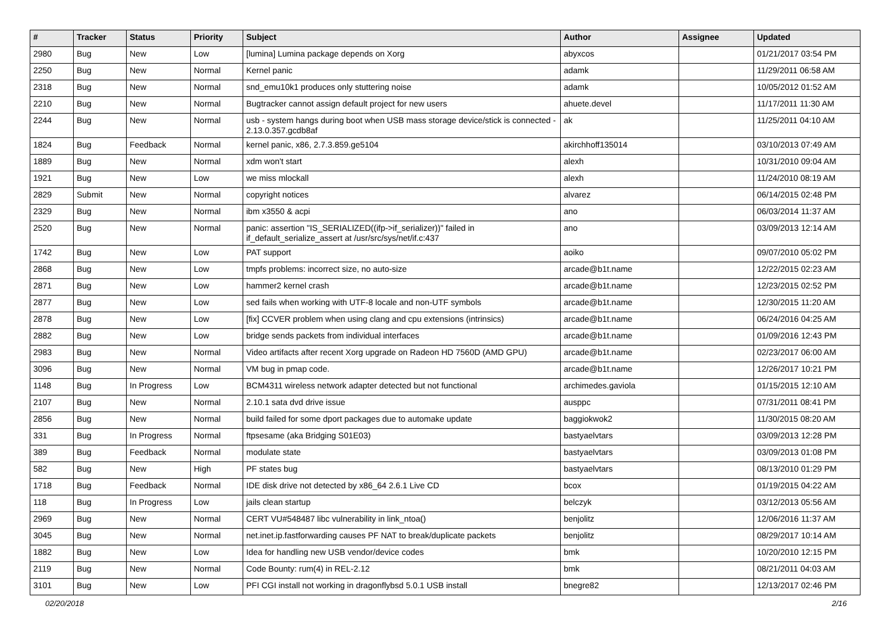| # | Tracker | Status | Priority | Subject | Author | Assignee | Updated |
| --- | --- | --- | --- | --- | --- | --- | --- |
| 2980 | Bug | New | Low | [lumina] Lumina package depends on Xorg | abyxcos | | 01/21/2017 03:54 PM |
| 2250 | Bug | New | Normal | Kernel panic | adamk | | 11/29/2011 06:58 AM |
| 2318 | Bug | New | Normal | snd_emu10k1 produces only stuttering noise | adamk | | 10/05/2012 01:52 AM |
| 2210 | Bug | New | Normal | Bugtracker cannot assign default project for new users | ahuete.devel | | 11/17/2011 11:30 AM |
| 2244 | Bug | New | Normal | usb - system hangs during boot when USB mass storage device/stick is connected - 2.13.0.357.gcdb8af | ak | | 11/25/2011 04:10 AM |
| 1824 | Bug | Feedback | Normal | kernel panic, x86, 2.7.3.859.ge5104 | akirchhoff135014 | | 03/10/2013 07:49 AM |
| 1889 | Bug | New | Normal | xdm won't start | alexh | | 10/31/2010 09:04 AM |
| 1921 | Bug | New | Low | we miss mlockall | alexh | | 11/24/2010 08:19 AM |
| 2829 | Submit | New | Normal | copyright notices | alvarez | | 06/14/2015 02:48 PM |
| 2329 | Bug | New | Normal | ibm x3550 & acpi | ano | | 06/03/2014 11:37 AM |
| 2520 | Bug | New | Normal | panic: assertion "IS_SERIALIZED((ifp->if_serializer))" failed in if_default_serialize_assert at /usr/src/sys/net/if.c:437 | ano | | 03/09/2013 12:14 AM |
| 1742 | Bug | New | Low | PAT support | aoiko | | 09/07/2010 05:02 PM |
| 2868 | Bug | New | Low | tmpfs problems: incorrect size, no auto-size | arcade@b1t.name | | 12/22/2015 02:23 AM |
| 2871 | Bug | New | Low | hammer2 kernel crash | arcade@b1t.name | | 12/23/2015 02:52 PM |
| 2877 | Bug | New | Low | sed fails when working with UTF-8 locale and non-UTF symbols | arcade@b1t.name | | 12/30/2015 11:20 AM |
| 2878 | Bug | New | Low | [fix] CCVER problem when using clang and cpu extensions (intrinsics) | arcade@b1t.name | | 06/24/2016 04:25 AM |
| 2882 | Bug | New | Low | bridge sends packets from individual interfaces | arcade@b1t.name | | 01/09/2016 12:43 PM |
| 2983 | Bug | New | Normal | Video artifacts after recent Xorg upgrade on Radeon HD 7560D (AMD GPU) | arcade@b1t.name | | 02/23/2017 06:00 AM |
| 3096 | Bug | New | Normal | VM bug in pmap code. | arcade@b1t.name | | 12/26/2017 10:21 PM |
| 1148 | Bug | In Progress | Low | BCM4311 wireless network adapter detected but not functional | archimedes.gaviola | | 01/15/2015 12:10 AM |
| 2107 | Bug | New | Normal | 2.10.1 sata dvd drive issue | ausppc | | 07/31/2011 08:41 PM |
| 2856 | Bug | New | Normal | build failed for some dport packages due to automake update | baggiokwok2 | | 11/30/2015 08:20 AM |
| 331 | Bug | In Progress | Normal | ftpsesame (aka Bridging S01E03) | bastyaelvtars | | 03/09/2013 12:28 PM |
| 389 | Bug | Feedback | Normal | modulate state | bastyaelvtars | | 03/09/2013 01:08 PM |
| 582 | Bug | New | High | PF states bug | bastyaelvtars | | 08/13/2010 01:29 PM |
| 1718 | Bug | Feedback | Normal | IDE disk drive not detected by x86_64 2.6.1 Live CD | bcox | | 01/19/2015 04:22 AM |
| 118 | Bug | In Progress | Low | jails clean startup | belczyk | | 03/12/2013 05:56 AM |
| 2969 | Bug | New | Normal | CERT VU#548487 libc vulnerability in link_ntoa() | benjolitz | | 12/06/2016 11:37 AM |
| 3045 | Bug | New | Normal | net.inet.ip.fastforwarding causes PF NAT to break/duplicate packets | benjolitz | | 08/29/2017 10:14 AM |
| 1882 | Bug | New | Low | Idea for handling new USB vendor/device codes | bmk | | 10/20/2010 12:15 PM |
| 2119 | Bug | New | Normal | Code Bounty: rum(4) in REL-2.12 | bmk | | 08/21/2011 04:03 AM |
| 3101 | Bug | New | Low | PFI CGI install not working in dragonflybsd 5.0.1 USB install | bnegre82 | | 12/13/2017 02:46 PM |
02/20/2018 2/16